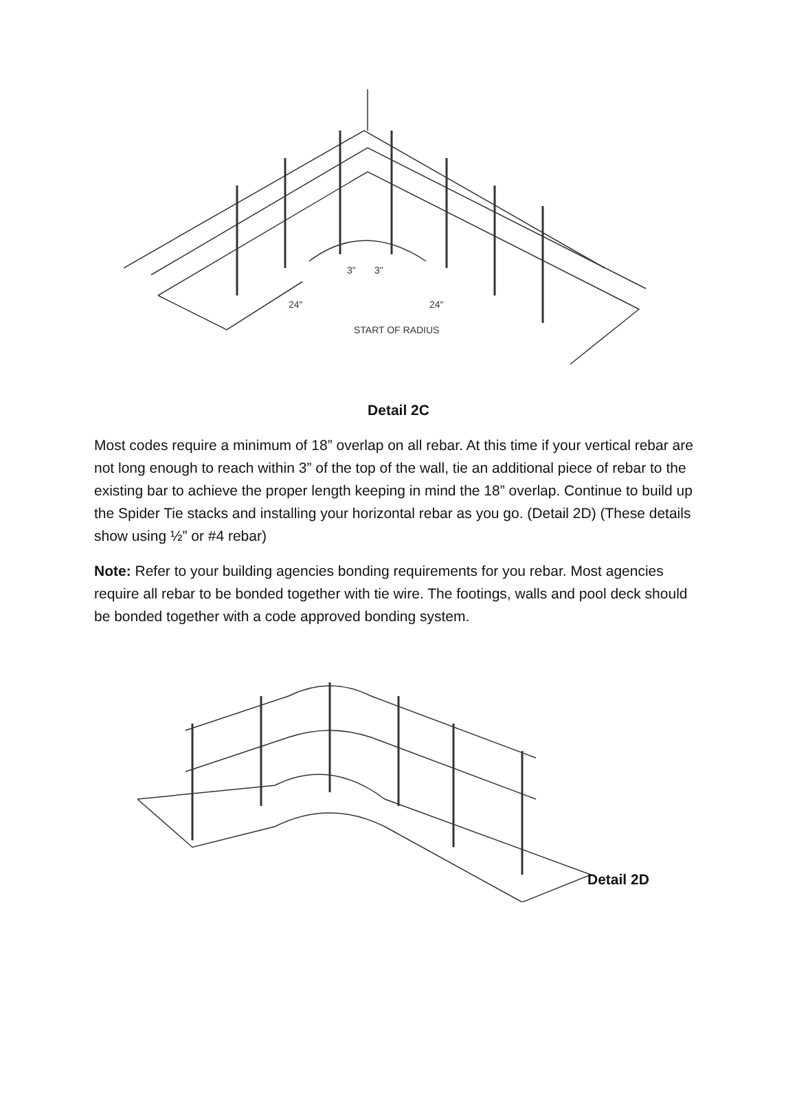START OF RADIUS
24"
24"
3"
3"
Detail 2C
Most codes require a minimum of 18” overlap on all rebar. At this time if your vertical rebar are not long enough to reach within 3” of the top of the wall, tie an additional piece of rebar to the existing bar to achieve the proper length keeping in mind the 18” overlap. Continue to build up the Spider Tie stacks and installing your horizontal rebar as you go. (Detail 2D) (These details show using ½” or #4 rebar)
Note: Refer to your building agencies bonding requirements for you rebar. Most agencies require all rebar to be bonded together with tie wire. The footings, walls and pool deck should be bonded together with a code approved bonding system.
Detail 2D